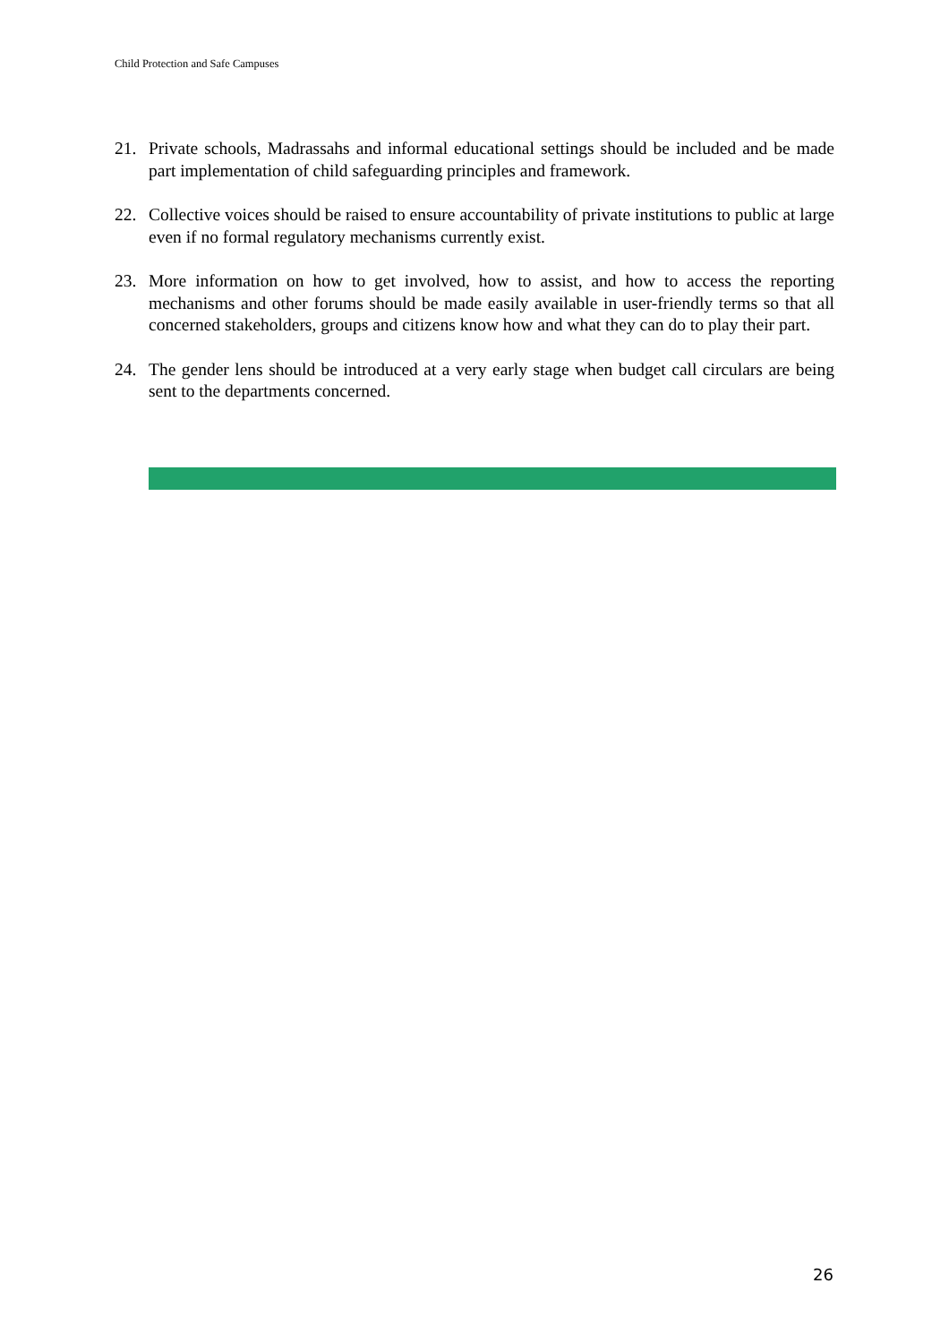Child Protection and Safe Campuses
21. Private schools, Madrassahs and informal educational settings should be included and be made part implementation of child safeguarding principles and framework.
22. Collective voices should be raised to ensure accountability of private institutions to public at large even if no formal regulatory mechanisms currently exist.
23. More information on how to get involved, how to assist, and how to access the reporting mechanisms and other forums should be made easily available in user-friendly terms so that all concerned stakeholders, groups and citizens know how and what they can do to play their part.
24. The gender lens should be introduced at a very early stage when budget call circulars are being sent to the departments concerned.
26